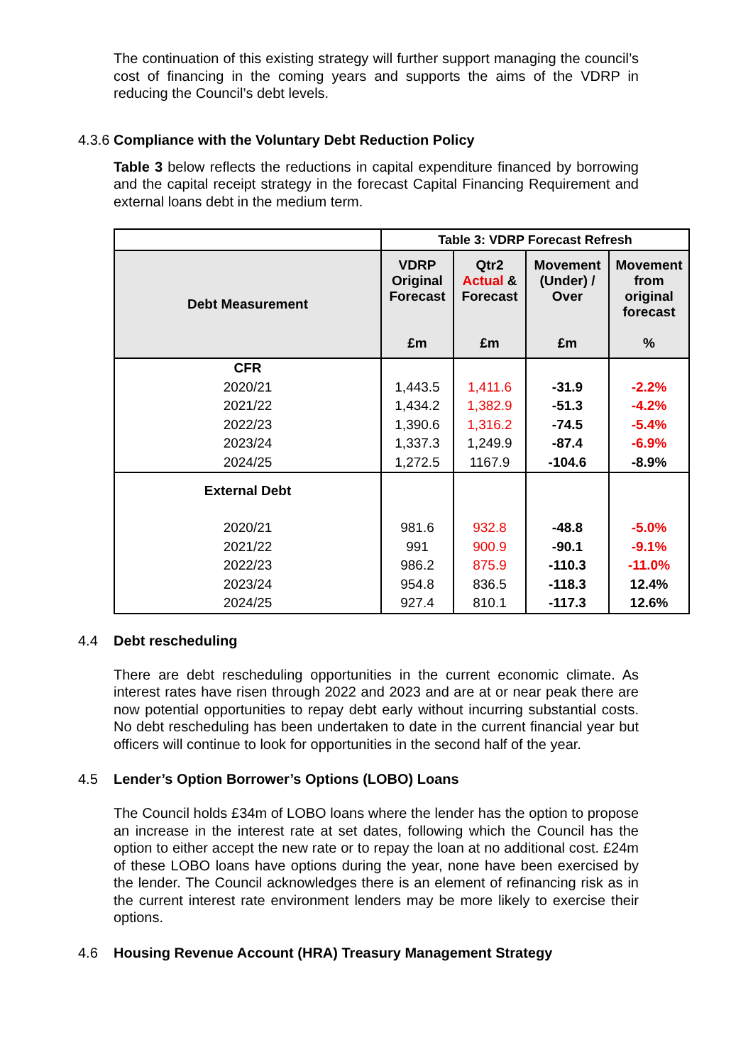The continuation of this existing strategy will further support managing the council’s cost of financing in the coming years and supports the aims of the VDRP in reducing the Council’s debt levels.
4.3.6 Compliance with the Voluntary Debt Reduction Policy
Table 3 below reflects the reductions in capital expenditure financed by borrowing and the capital receipt strategy in the forecast Capital Financing Requirement and external loans debt in the medium term.
| | Table 3: VDRP Forecast Refresh | | | |
| Debt Measurement | VDRP Original Forecast £m | Qtr2 Actual & Forecast £m | Movement (Under) / Over £m | Movement from original forecast % |
| CFR | | | | |
| 2020/21 | 1,443.5 | 1,411.6 | -31.9 | -2.2% |
| 2021/22 | 1,434.2 | 1,382.9 | -51.3 | -4.2% |
| 2022/23 | 1,390.6 | 1,316.2 | -74.5 | -5.4% |
| 2023/24 | 1,337.3 | 1,249.9 | -87.4 | -6.9% |
| 2024/25 | 1,272.5 | 1167.9 | -104.6 | -8.9% |
| External Debt | | | | |
| 2020/21 | 981.6 | 932.8 | -48.8 | -5.0% |
| 2021/22 | 991 | 900.9 | -90.1 | -9.1% |
| 2022/23 | 986.2 | 875.9 | -110.3 | -11.0% |
| 2023/24 | 954.8 | 836.5 | -118.3 | 12.4% |
| 2024/25 | 927.4 | 810.1 | -117.3 | 12.6% |
4.4 Debt rescheduling
There are debt rescheduling opportunities in the current economic climate. As interest rates have risen through 2022 and 2023 and are at or near peak there are now potential opportunities to repay debt early without incurring substantial costs. No debt rescheduling has been undertaken to date in the current financial year but officers will continue to look for opportunities in the second half of the year.
4.5 Lender’s Option Borrower’s Options (LOBO) Loans
The Council holds £34m of LOBO loans where the lender has the option to propose an increase in the interest rate at set dates, following which the Council has the option to either accept the new rate or to repay the loan at no additional cost. £24m of these LOBO loans have options during the year, none have been exercised by the lender. The Council acknowledges there is an element of refinancing risk as in the current interest rate environment lenders may be more likely to exercise their options.
4.6 Housing Revenue Account (HRA) Treasury Management Strategy